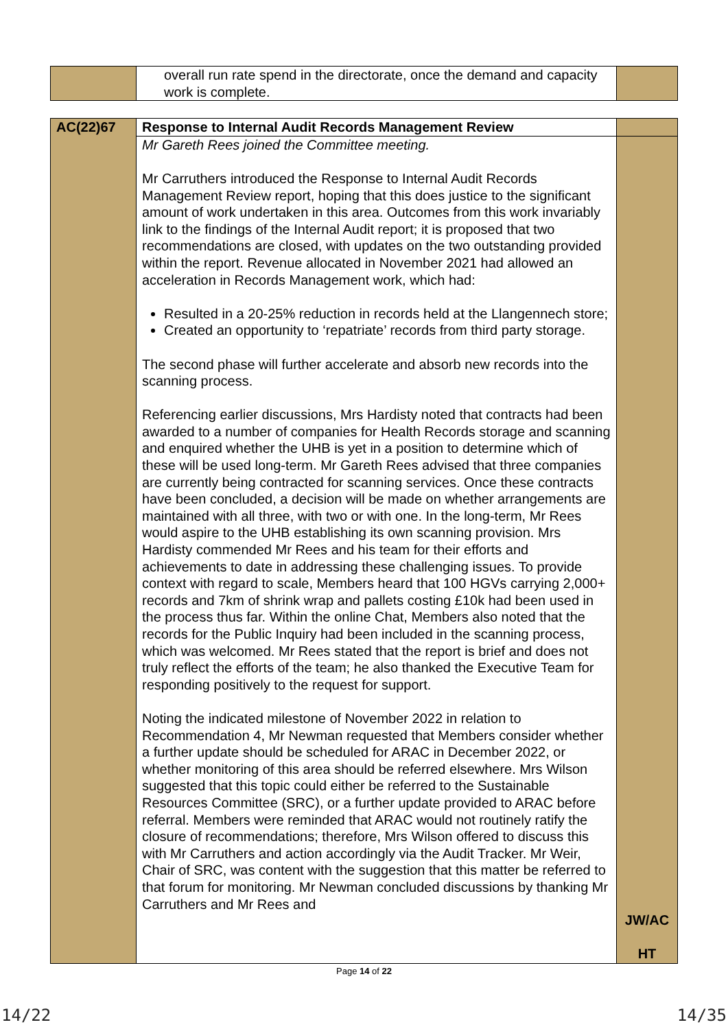| | overall run rate spend in the directorate, once the demand and capacity work is complete. | |
| AC(22)67 | Response to Internal Audit Records Management Review | |
| | Mr Gareth Rees joined the Committee meeting. Mr Carruthers introduced the Response to Internal Audit Records Management Review report, hoping that this does justice to the significant amount of work undertaken in this area. Outcomes from this work invariably link to the findings of the Internal Audit report; it is proposed that two recommendations are closed, with updates on the two outstanding provided within the report. Revenue allocated in November 2021 had allowed an acceleration in Records Management work, which had: Resulted in a 20-25% reduction in records held at the Llangennech store; Created an opportunity to ‘repatriate’ records from third party storage. The second phase will further accelerate and absorb new records into the scanning process. Referencing earlier discussions, Mrs Hardisty noted that contracts had been awarded to a number of companies for Health Records storage and scanning and enquired whether the UHB is yet in a position to determine which of these will be used long-term. Mr Gareth Rees advised that three companies are currently being contracted for scanning services. Once these contracts have been concluded, a decision will be made on whether arrangements are maintained with all three, with two or with one. In the long-term, Mr Rees would aspire to the UHB establishing its own scanning provision. Mrs Hardisty commended Mr Rees and his team for their efforts and achievements to date in addressing these challenging issues. To provide context with regard to scale, Members heard that 100 HGVs carrying 2,000+ records and 7km of shrink wrap and pallets costing £10k had been used in the process thus far. Within the online Chat, Members also noted that the records for the Public Inquiry had been included in the scanning process, which was welcomed. Mr Rees stated that the report is brief and does not truly reflect the efforts of the team; he also thanked the Executive Team for responding positively to the request for support. Noting the indicated milestone of November 2022 in relation to Recommendation 4, Mr Newman requested that Members consider whether a further update should be scheduled for ARAC in December 2022, or whether monitoring of this area should be referred elsewhere. Mrs Wilson suggested that this topic could either be referred to the Sustainable Resources Committee (SRC), or a further update provided to ARAC before referral. Members were reminded that ARAC would not routinely ratify the closure of recommendations; therefore, Mrs Wilson offered to discuss this with Mr Carruthers and action accordingly via the Audit Tracker. Mr Weir, Chair of SRC, was content with the suggestion that this matter be referred to that forum for monitoring. Mr Newman concluded discussions by thanking Mr Carruthers and Mr Rees and | JW/AC HT |
Page 14 of 22
14/22 14/35